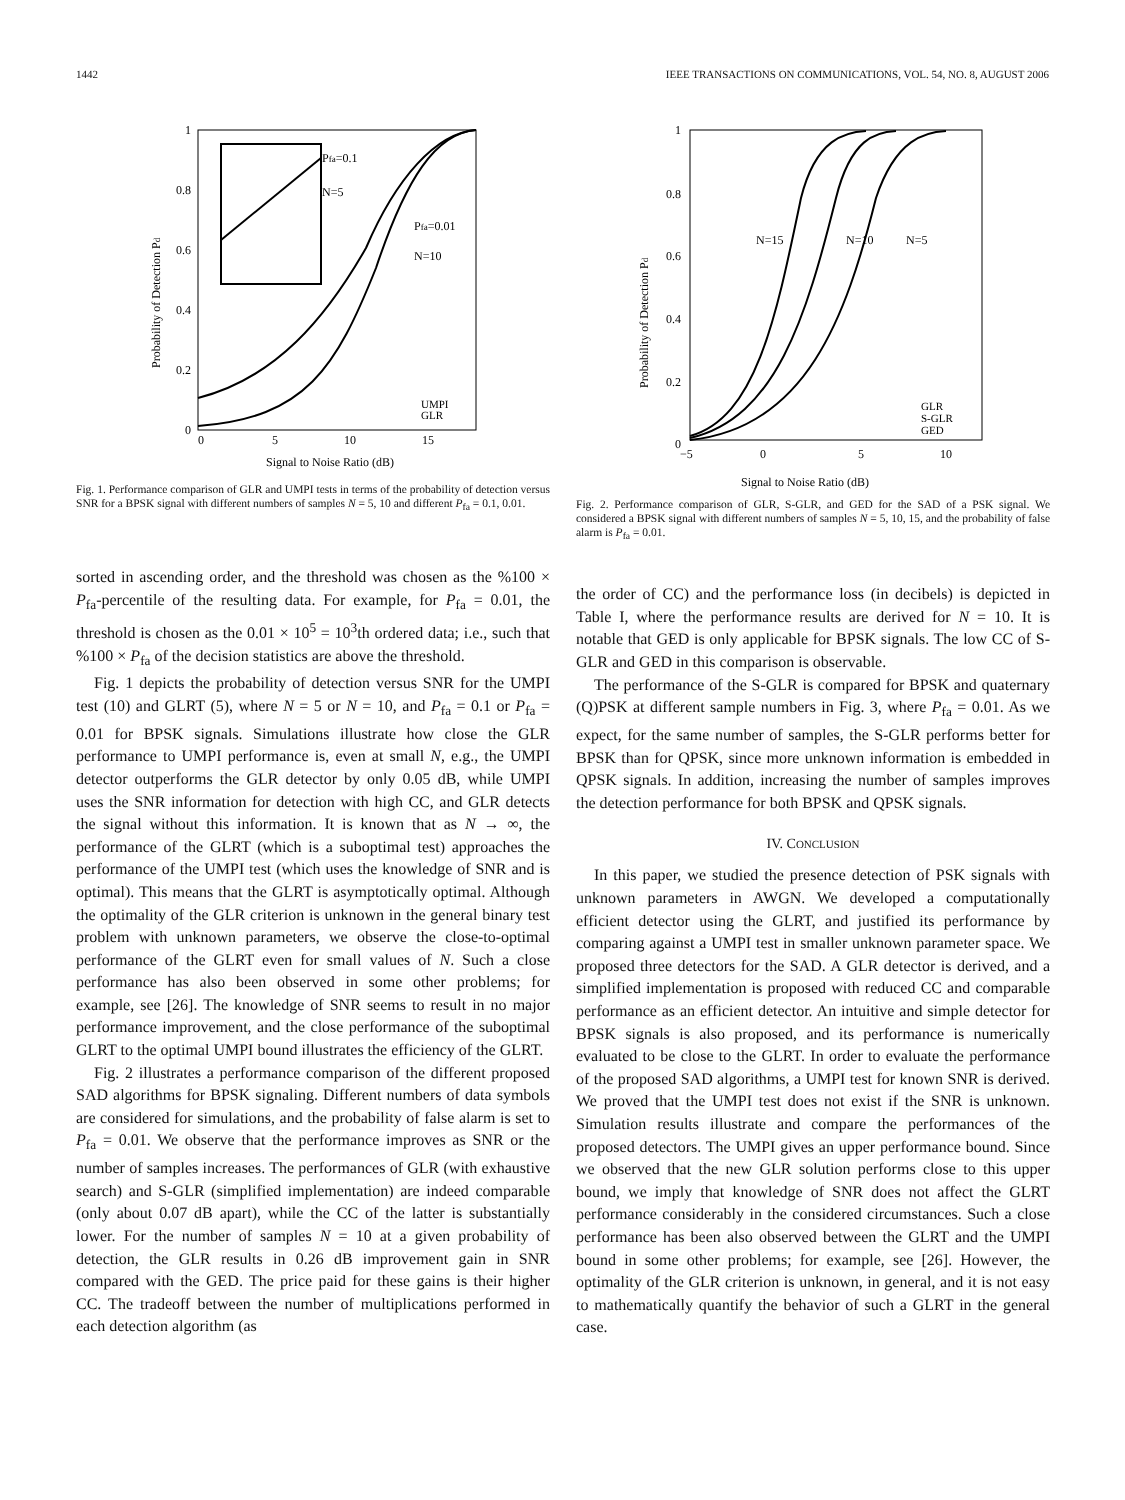1442 IEEE TRANSACTIONS ON COMMUNICATIONS, VOL. 54, NO. 8, AUGUST 2006
1
0.8
0.6
0.4
0.2
0
0
5
10
15
Pfa=0.1
N=5
Pfa=0.01
N=10
UMPI
GLR
Signal to Noise Ratio (dB)
Probability of Detection Pd
Fig. 1. Performance comparison of GLR and UMPI tests in terms of the probability of detection versus SNR for a BPSK signal with different numbers of samples N = 5, 10 and different P<sub>fa</sub> = 0.1, 0.01.
sorted in ascending order, and the threshold was chosen as the %100 × P<sub>fa</sub>-percentile of the resulting data. For example, for P<sub>fa</sub> = 0.01, the threshold is chosen as the 0.01 × 10<sup>5</sup> = 10<sup>3</sup>th ordered data; i.e., such that %100 × P<sub>fa</sub> of the decision statistics are above the threshold.
Fig. 1 depicts the probability of detection versus SNR for the UMPI test (10) and GLRT (5), where N = 5 or N = 10, and P<sub>fa</sub> = 0.1 or P<sub>fa</sub> = 0.01 for BPSK signals. Simulations illustrate how close the GLR performance to UMPI performance is, even at small N, e.g., the UMPI detector outperforms the GLR detector by only 0.05 dB, while UMPI uses the SNR information for detection with high CC, and GLR detects the signal without this information. It is known that as N → ∞, the performance of the GLRT (which is a suboptimal test) approaches the performance of the UMPI test (which uses the knowledge of SNR and is optimal). This means that the GLRT is asymptotically optimal. Although the optimality of the GLR criterion is unknown in the general binary test problem with unknown parameters, we observe the close-to-optimal performance of the GLRT even for small values of N. Such a close performance has also been observed in some other problems; for example, see [26]. The knowledge of SNR seems to result in no major performance improvement, and the close performance of the suboptimal GLRT to the optimal UMPI bound illustrates the efficiency of the GLRT.
Fig. 2 illustrates a performance comparison of the different proposed SAD algorithms for BPSK signaling. Different numbers of data symbols are considered for simulations, and the probability of false alarm is set to P<sub>fa</sub> = 0.01. We observe that the performance improves as SNR or the number of samples increases. The performances of GLR (with exhaustive search) and S-GLR (simplified implementation) are indeed comparable (only about 0.07 dB apart), while the CC of the latter is substantially lower. For the number of samples N = 10 at a given probability of detection, the GLR results in 0.26 dB improvement gain in SNR compared with the GED. The price paid for these gains is their higher CC. The tradeoff between the number of multiplications performed in each detection algorithm (as
1
0.8
0.6
0.4
0.2
0
−5
0
5
10
N=15
N=10
N=5
GLR
S-GLR
GED
Signal to Noise Ratio (dB)
Probability of Detection Pd
Fig. 2. Performance comparison of GLR, S-GLR, and GED for the SAD of a PSK signal. We considered a BPSK signal with different numbers of samples N = 5, 10, 15, and the probability of false alarm is P<sub>fa</sub> = 0.01.
the order of CC) and the performance loss (in decibels) is depicted in Table I, where the performance results are derived for N = 10. It is notable that GED is only applicable for BPSK signals. The low CC of S-GLR and GED in this comparison is observable.
The performance of the S-GLR is compared for BPSK and quaternary (Q)PSK at different sample numbers in Fig. 3, where P<sub>fa</sub> = 0.01. As we expect, for the same number of samples, the S-GLR performs better for BPSK than for QPSK, since more unknown information is embedded in QPSK signals. In addition, increasing the number of samples improves the detection performance for both BPSK and QPSK signals.
IV. CONCLUSION
In this paper, we studied the presence detection of PSK signals with unknown parameters in AWGN. We developed a computationally efficient detector using the GLRT, and justified its performance by comparing against a UMPI test in smaller unknown parameter space. We proposed three detectors for the SAD. A GLR detector is derived, and a simplified implementation is proposed with reduced CC and comparable performance as an efficient detector. An intuitive and simple detector for BPSK signals is also proposed, and its performance is numerically evaluated to be close to the GLRT. In order to evaluate the performance of the proposed SAD algorithms, a UMPI test for known SNR is derived. We proved that the UMPI test does not exist if the SNR is unknown. Simulation results illustrate and compare the performances of the proposed detectors. The UMPI gives an upper performance bound. Since we observed that the new GLR solution performs close to this upper bound, we imply that knowledge of SNR does not affect the GLRT performance considerably in the considered circumstances. Such a close performance has been also observed between the GLRT and the UMPI bound in some other problems; for example, see [26]. However, the optimality of the GLR criterion is unknown, in general, and it is not easy to mathematically quantify the behavior of such a GLRT in the general case.